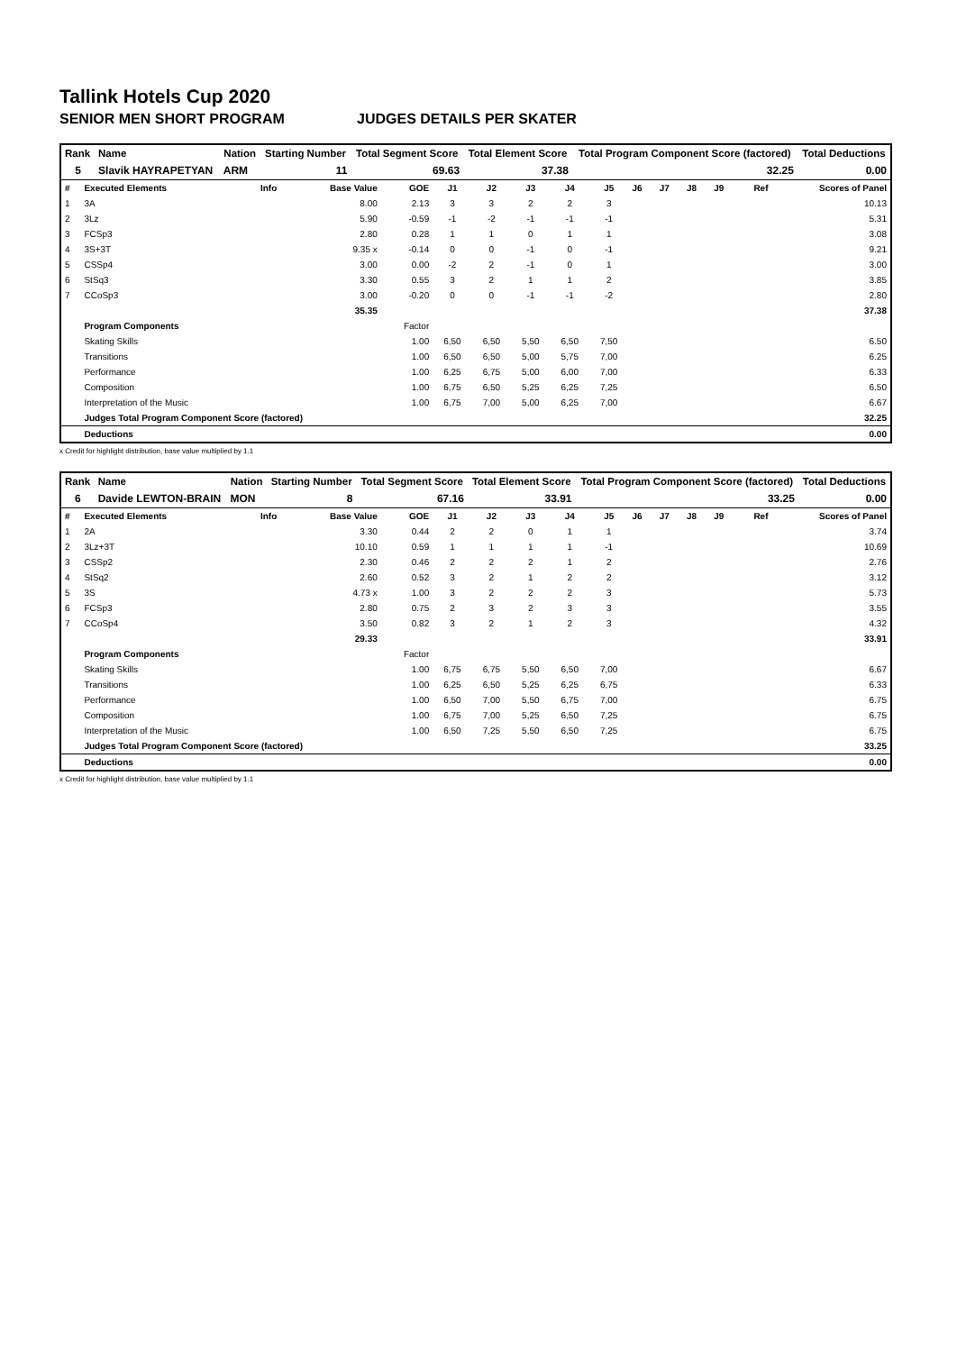Tallink Hotels Cup 2020
SENIOR MEN SHORT PROGRAM JUDGES DETAILS PER SKATER
| Rank | Name | Nation | Starting Number | Total Segment Score | Total Element Score | Total Program Component Score (factored) | Total Deductions |
| --- | --- | --- | --- | --- | --- | --- | --- |
| 5 | Slavik HAYRAPETYAN | ARM | 11 | 69.63 | 37.38 | 32.25 | 0.00 |
| # | Executed Elements | Info | Base Value | GOE | J1 | J2 | J3 | J4 | J5 | J6 | J7 | J8 | J9 | Ref | Scores of Panel |
| 1 | 3A | | 8.00 | 2.13 | 3 | 3 | 2 | 2 | 3 | | | | | | 10.13 |
| 2 | 3Lz | | 5.90 | -0.59 | -1 | -2 | -1 | -1 | -1 | | | | | | 5.31 |
| 3 | FCSp3 | | 2.80 | 0.28 | 1 | 1 | 0 | 1 | 1 | | | | | | 3.08 |
| 4 | 3S+3T | | 9.35 x | -0.14 | 0 | 0 | -1 | 0 | -1 | | | | | | 9.21 |
| 5 | CSSp4 | | 3.00 | 0.00 | -2 | 2 | -1 | 0 | 1 | | | | | | 3.00 |
| 6 | StSq3 | | 3.30 | 0.55 | 3 | 2 | 1 | 1 | 2 | | | | | | 3.85 |
| 7 | CCoSp3 | | 3.00 | -0.20 | 0 | 0 | -1 | -1 | -2 | | | | | | 2.80 |
| | | | 35.35 | | | | | | | | | | | | 37.38 |
| | Program Components | | | Factor | | | | | | | | | | | |
| | Skating Skills | | | 1.00 | 6,50 | 6,50 | 5,50 | 6,50 | 7,50 | | | | | | 6.50 |
| | Transitions | | | 1.00 | 6,50 | 6,50 | 5,00 | 5,75 | 7,00 | | | | | | 6.25 |
| | Performance | | | 1.00 | 6,25 | 6,75 | 5,00 | 6,00 | 7,00 | | | | | | 6.33 |
| | Composition | | | 1.00 | 6,75 | 6,50 | 5,25 | 6,25 | 7,25 | | | | | | 6.50 |
| | Interpretation of the Music | | | 1.00 | 6,75 | 7,00 | 5,00 | 6,25 | 7,00 | | | | | | 6.67 |
| | Judges Total Program Component Score (factored) | | | | | | | | | | | | | | 32.25 |
| | Deductions | | | | | | | | | | | | | | 0.00 |
x Credit for highlight distribution, base value multiplied by 1.1
| Rank | Name | Nation | Starting Number | Total Segment Score | Total Element Score | Total Program Component Score (factored) | Total Deductions |
| --- | --- | --- | --- | --- | --- | --- | --- |
| 6 | Davide LEWTON-BRAIN | MON | 8 | 67.16 | 33.91 | 33.25 | 0.00 |
| # | Executed Elements | Info | Base Value | GOE | J1 | J2 | J3 | J4 | J5 | J6 | J7 | J8 | J9 | Ref | Scores of Panel |
| 1 | 2A | | 3.30 | 0.44 | 2 | 2 | 0 | 1 | 1 | | | | | | 3.74 |
| 2 | 3Lz+3T | | 10.10 | 0.59 | 1 | 1 | 1 | 1 | -1 | | | | | | 10.69 |
| 3 | CSSp2 | | 2.30 | 0.46 | 2 | 2 | 2 | 1 | 2 | | | | | | 2.76 |
| 4 | StSq2 | | 2.60 | 0.52 | 3 | 2 | 1 | 2 | 2 | | | | | | 3.12 |
| 5 | 3S | | 4.73 x | 1.00 | 3 | 2 | 2 | 2 | 3 | | | | | | 5.73 |
| 6 | FCSp3 | | 2.80 | 0.75 | 2 | 3 | 2 | 3 | 3 | | | | | | 3.55 |
| 7 | CCoSp4 | | 3.50 | 0.82 | 3 | 2 | 1 | 2 | 3 | | | | | | 4.32 |
| | | | 29.33 | | | | | | | | | | | | 33.91 |
| | Program Components | | | Factor | | | | | | | | | | | |
| | Skating Skills | | | 1.00 | 6,75 | 6,75 | 5,50 | 6,50 | 7,00 | | | | | | 6.67 |
| | Transitions | | | 1.00 | 6,25 | 6,50 | 5,25 | 6,25 | 6,75 | | | | | | 6.33 |
| | Performance | | | 1.00 | 6,50 | 7,00 | 5,50 | 6,75 | 7,00 | | | | | | 6.75 |
| | Composition | | | 1.00 | 6,75 | 7,00 | 5,25 | 6,50 | 7,25 | | | | | | 6.75 |
| | Interpretation of the Music | | | 1.00 | 6,50 | 7,25 | 5,50 | 6,50 | 7,25 | | | | | | 6.75 |
| | Judges Total Program Component Score (factored) | | | | | | | | | | | | | | 33.25 |
| | Deductions | | | | | | | | | | | | | | 0.00 |
x Credit for highlight distribution, base value multiplied by 1.1